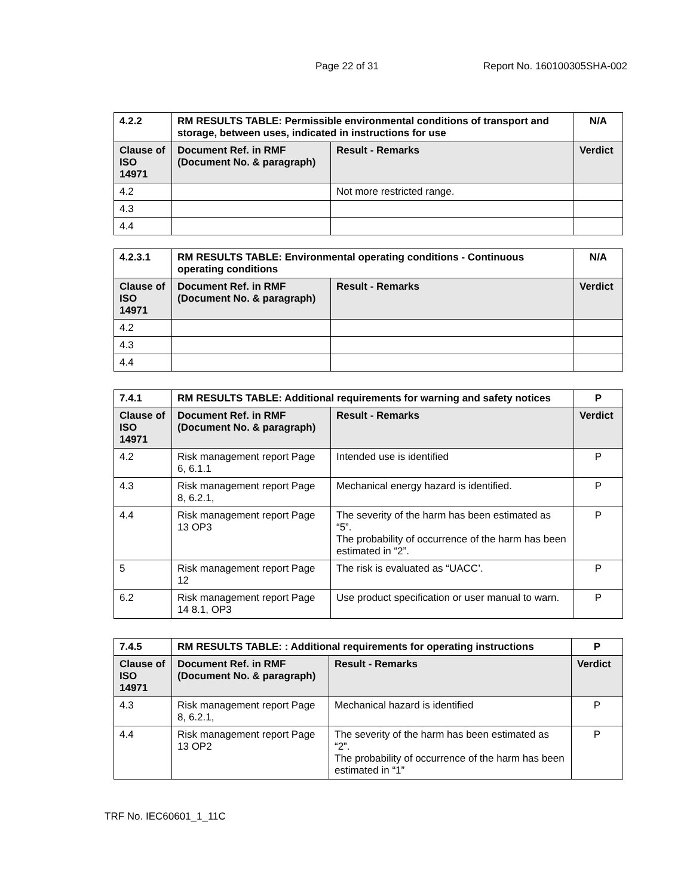Page 22 of 31 Report No. 160100305SHA-002
| 4.2.2 | RM RESULTS TABLE: Permissible environmental conditions of transport and storage, between uses, indicated in instructions for use | | N/A |
| --- | --- | --- | --- |
| Clause of ISO 14971 | Document Ref. in RMF (Document No. & paragraph) | Result - Remarks | Verdict |
| 4.2 | | Not more restricted range. | |
| 4.3 | | | |
| 4.4 | | | |
| 4.2.3.1 | RM RESULTS TABLE: Environmental operating conditions - Continuous operating conditions | | N/A |
| --- | --- | --- | --- |
| Clause of ISO 14971 | Document Ref. in RMF (Document No. & paragraph) | Result - Remarks | Verdict |
| 4.2 | | | |
| 4.3 | | | |
| 4.4 | | | |
| 7.4.1 | RM RESULTS TABLE: Additional requirements for warning and safety notices | | P |
| --- | --- | --- | --- |
| Clause of ISO 14971 | Document Ref. in RMF (Document No. & paragraph) | Result - Remarks | Verdict |
| 4.2 | Risk management report Page 6, 6.1.1 | Intended use is identified | P |
| 4.3 | Risk management report Page 8, 6.2.1, | Mechanical energy hazard is identified. | P |
| 4.4 | Risk management report Page 13 OP3 | The severity of the harm has been estimated as “5”. The probability of occurrence of the harm has been estimated in “2”. | P |
| 5 | Risk management report Page 12 | The risk is evaluated as “UACC’. | P |
| 6.2 | Risk management report Page 14 8.1, OP3 | Use product specification or user manual to warn. | P |
| 7.4.5 | RM RESULTS TABLE: : Additional requirements for operating instructions | | P |
| --- | --- | --- | --- |
| Clause of ISO 14971 | Document Ref. in RMF (Document No. & paragraph) | Result - Remarks | Verdict |
| 4.3 | Risk management report Page 8, 6.2.1, | Mechanical hazard is identified | P |
| 4.4 | Risk management report Page 13 OP2 | The severity of the harm has been estimated as “2”. The probability of occurrence of the harm has been estimated in “1” | P |
TRF No. IEC60601_1_11C